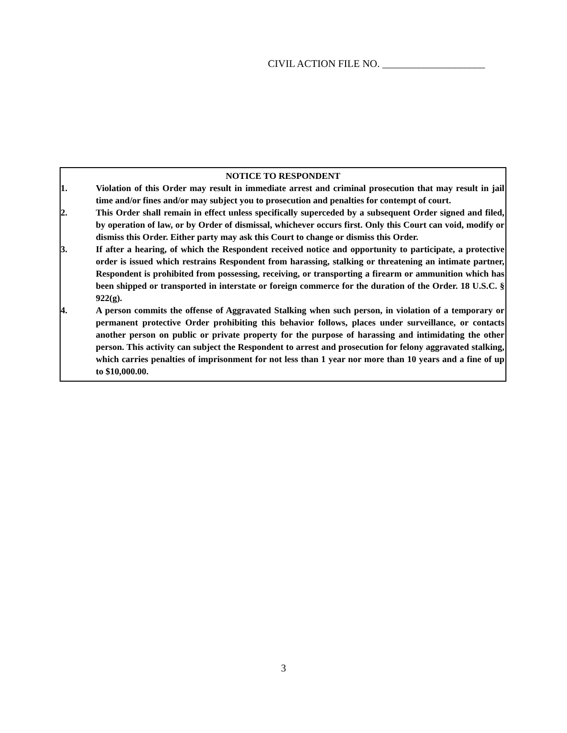CIVIL ACTION FILE NO. ____________________
NOTICE TO RESPONDENT
1. Violation of this Order may result in immediate arrest and criminal prosecution that may result in jail time and/or fines and/or may subject you to prosecution and penalties for contempt of court.
2. This Order shall remain in effect unless specifically superceded by a subsequent Order signed and filed, by operation of law, or by Order of dismissal, whichever occurs first. Only this Court can void, modify or dismiss this Order. Either party may ask this Court to change or dismiss this Order.
3. If after a hearing, of which the Respondent received notice and opportunity to participate, a protective order is issued which restrains Respondent from harassing, stalking or threatening an intimate partner, Respondent is prohibited from possessing, receiving, or transporting a firearm or ammunition which has been shipped or transported in interstate or foreign commerce for the duration of the Order. 18 U.S.C. § 922(g).
4. A person commits the offense of Aggravated Stalking when such person, in violation of a temporary or permanent protective Order prohibiting this behavior follows, places under surveillance, or contacts another person on public or private property for the purpose of harassing and intimidating the other person. This activity can subject the Respondent to arrest and prosecution for felony aggravated stalking, which carries penalties of imprisonment for not less than 1 year nor more than 10 years and a fine of up to $10,000.00.
3